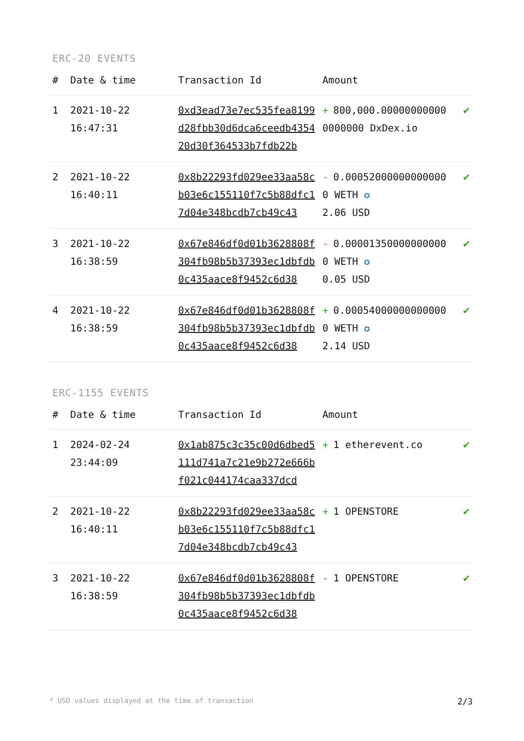ERC-20 EVENTS
| # | Date & time | Transaction Id | Amount | |
| --- | --- | --- | --- | --- |
| 1 | 2021-10-22 16:47:31 | 0xd3ead73e7ec535fea8199d28fbb30d6dca6ceedb435420d30f364533b7fdb22b | + 800,000.000000000000000000 DxDex.io | ✔ |
| 2 | 2021-10-22 16:40:11 | 0x8b22293fd029ee33aa58cb03e6c155110f7c5b88dfc17d04e348bcdb7cb49c43 | - 0.000520000000000000 WETH ✪ 2.06 USD | ✔ |
| 3 | 2021-10-22 16:38:59 | 0x67e846df0d01b3628808f304fb98b5b37393ec1dbfdb0c435aace8f9452c6d38 | - 0.000013500000000000 WETH ✪ 0.05 USD | ✔ |
| 4 | 2021-10-22 16:38:59 | 0x67e846df0d01b3628808f304fb98b5b37393ec1dbfdb0c435aace8f9452c6d38 | + 0.000540000000000000 WETH ✪ 2.14 USD | ✔ |
ERC-1155 EVENTS
| # | Date & time | Transaction Id | Amount | |
| --- | --- | --- | --- | --- |
| 1 | 2024-02-24 23:44:09 | 0x1ab875c3c35c00d6dbed5111d741a7c21e9b272e666bf021c044174caa337dcd | + 1 etherevent.co | ✔ |
| 2 | 2021-10-22 16:40:11 | 0x8b22293fd029ee33aa58cb03e6c155110f7c5b88dfc17d04e348bcdb7cb49c43 | + 1 OPENSTORE | ✔ |
| 3 | 2021-10-22 16:38:59 | 0x67e846df0d01b3628808f304fb98b5b37393ec1dbfdb0c435aace8f9452c6d38 | - 1 OPENSTORE | ✔ |
* USD values displayed at the time of transaction 2/3